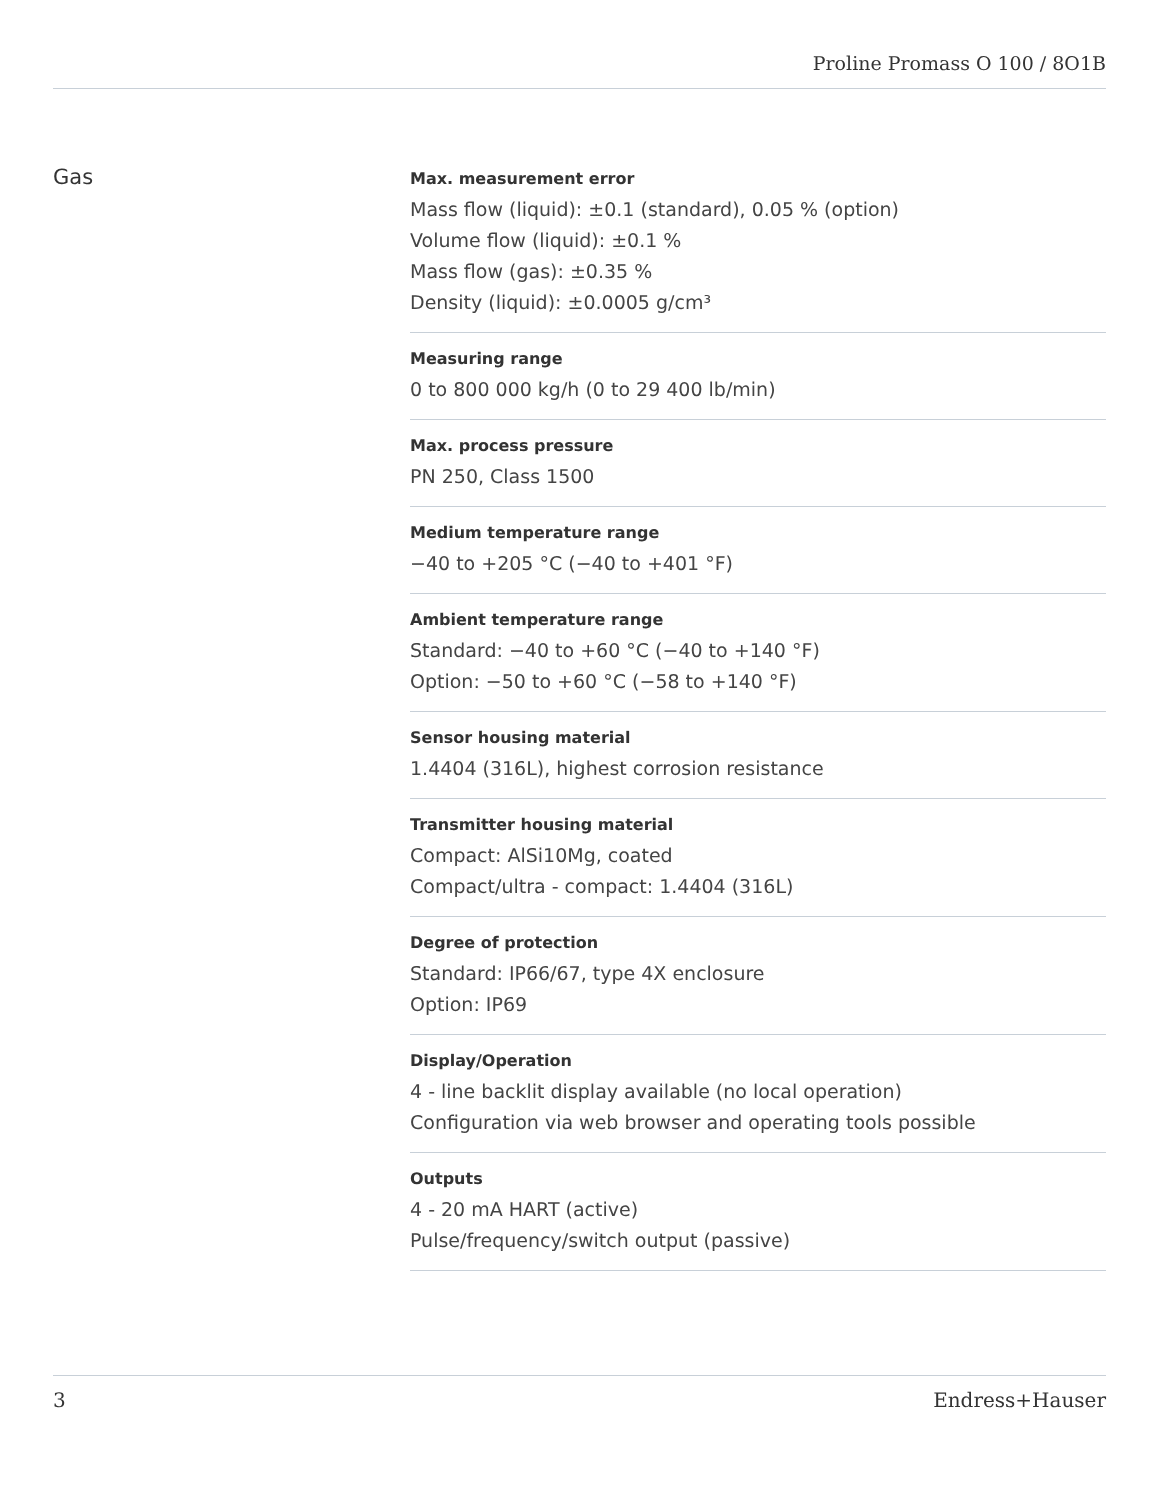Proline Promass O 100 / 8O1B
Gas
Max. measurement error
Mass flow (liquid): ±0.1 (standard), 0.05 % (option)
Volume flow (liquid): ±0.1 %
Mass flow (gas): ±0.35 %
Density (liquid): ±0.0005 g/cm³
Measuring range
0 to 800 000 kg/h (0 to 29 400 lb/min)
Max. process pressure
PN 250, Class 1500
Medium temperature range
−40 to +205 °C (−40 to +401 °F)
Ambient temperature range
Standard: −40 to +60 °C (−40 to +140 °F)
Option: −50 to +60 °C (−58 to +140 °F)
Sensor housing material
1.4404 (316L), highest corrosion resistance
Transmitter housing material
Compact: AlSi10Mg, coated
Compact/ultra - compact: 1.4404 (316L)
Degree of protection
Standard: IP66/67, type 4X enclosure
Option: IP69
Display/Operation
4 - line backlit display available (no local operation)
Configuration via web browser and operating tools possible
Outputs
4 - 20 mA HART (active)
Pulse/frequency/switch output (passive)
3 Endress+Hauser